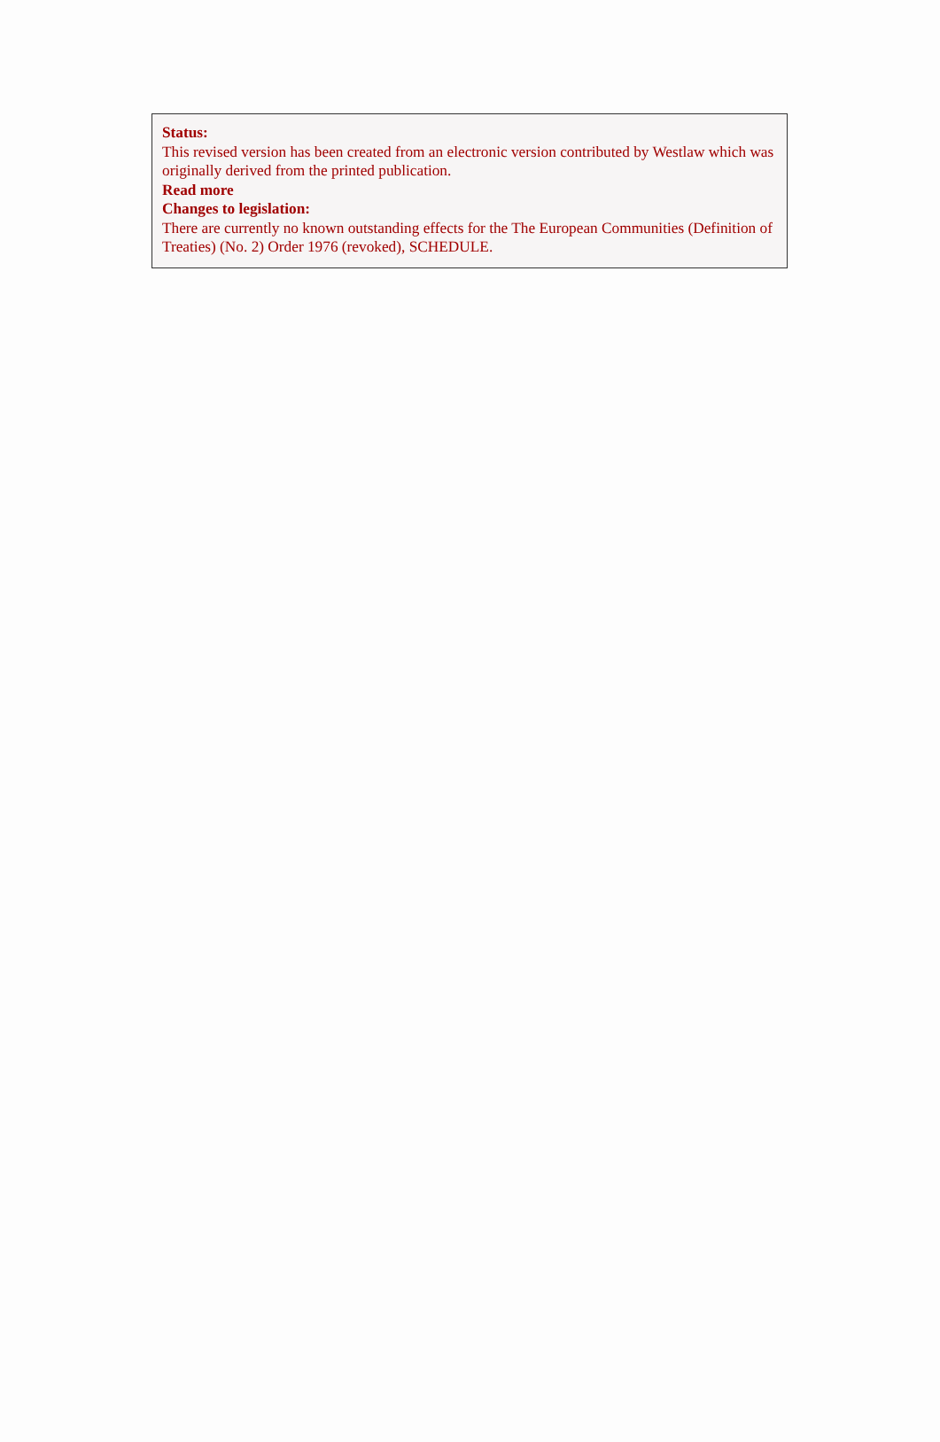Status:
This revised version has been created from an electronic version contributed by Westlaw which was originally derived from the printed publication.
Read more
Changes to legislation:
There are currently no known outstanding effects for the The European Communities (Definition of Treaties) (No. 2) Order 1976 (revoked), SCHEDULE.